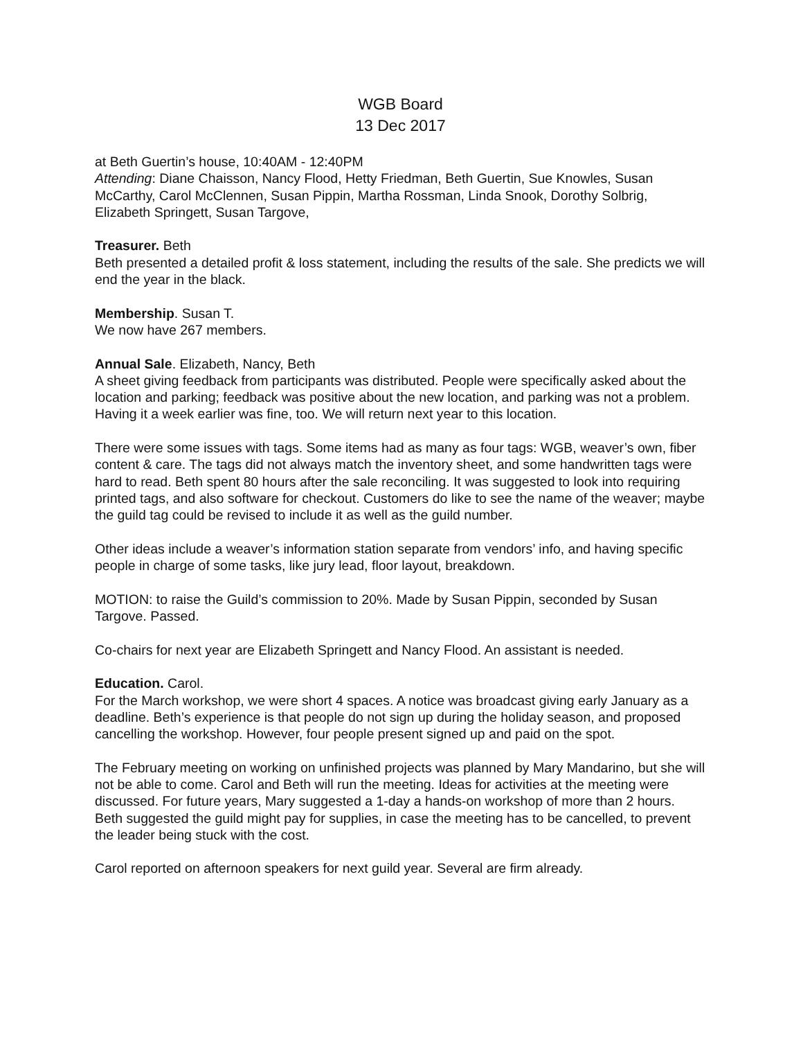WGB Board
13 Dec 2017
at Beth Guertin’s house, 10:40AM - 12:40PM
Attending: Diane Chaisson, Nancy Flood, Hetty Friedman, Beth Guertin, Sue Knowles, Susan McCarthy, Carol McClennen, Susan Pippin, Martha Rossman, Linda Snook, Dorothy Solbrig, Elizabeth Springett, Susan Targove,
Treasurer. Beth
Beth presented a detailed profit & loss statement, including the results of the sale. She predicts we will end the year in the black.
Membership. Susan T.
We now have 267 members.
Annual Sale. Elizabeth, Nancy, Beth
A sheet giving feedback from participants was distributed. People were specifically asked about the location and parking; feedback was positive about the new location, and parking was not a problem. Having it a week earlier was fine, too. We will return next year to this location.
There were some issues with tags. Some items had as many as four tags: WGB, weaver’s own, fiber content & care. The tags did not always match the inventory sheet, and some handwritten tags were hard to read. Beth spent 80 hours after the sale reconciling. It was suggested to look into requiring printed tags, and also software for checkout. Customers do like to see the name of the weaver; maybe the guild tag could be revised to include it as well as the guild number.
Other ideas include a weaver’s information station separate from vendors’ info, and having specific people in charge of some tasks, like jury lead, floor layout, breakdown.
MOTION: to raise the Guild’s commission to 20%. Made by Susan Pippin, seconded by Susan Targove. Passed.
Co-chairs for next year are Elizabeth Springett and Nancy Flood. An assistant is needed.
Education. Carol.
For the March workshop, we were short 4 spaces. A notice was broadcast giving early January as a deadline. Beth’s experience is that people do not sign up during the holiday season, and proposed cancelling the workshop. However, four people present signed up and paid on the spot.
The February meeting on working on unfinished projects was planned by Mary Mandarino, but she will not be able to come. Carol and Beth will run the meeting. Ideas for activities at the meeting were discussed. For future years, Mary suggested a 1-day a hands-on workshop of more than 2 hours. Beth suggested the guild might pay for supplies, in case the meeting has to be cancelled, to prevent the leader being stuck with the cost.
Carol reported on afternoon speakers for next guild year. Several are firm already.